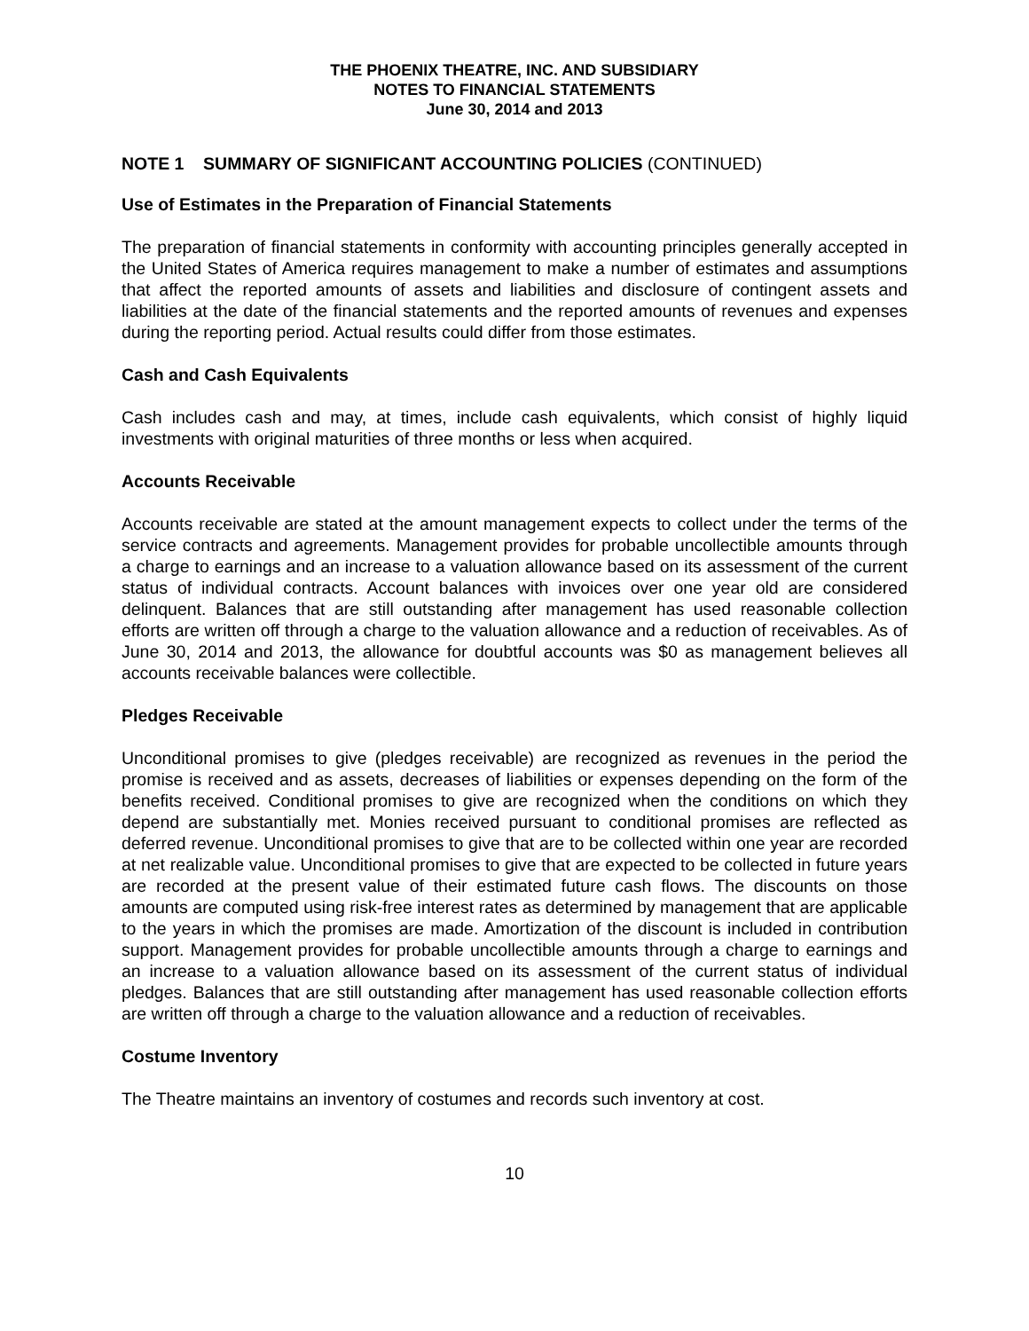THE PHOENIX THEATRE, INC. AND SUBSIDIARY
NOTES TO FINANCIAL STATEMENTS
June 30, 2014 and 2013
NOTE 1 SUMMARY OF SIGNIFICANT ACCOUNTING POLICIES (CONTINUED)
Use of Estimates in the Preparation of Financial Statements
The preparation of financial statements in conformity with accounting principles generally accepted in the United States of America requires management to make a number of estimates and assumptions that affect the reported amounts of assets and liabilities and disclosure of contingent assets and liabilities at the date of the financial statements and the reported amounts of revenues and expenses during the reporting period. Actual results could differ from those estimates.
Cash and Cash Equivalents
Cash includes cash and may, at times, include cash equivalents, which consist of highly liquid investments with original maturities of three months or less when acquired.
Accounts Receivable
Accounts receivable are stated at the amount management expects to collect under the terms of the service contracts and agreements. Management provides for probable uncollectible amounts through a charge to earnings and an increase to a valuation allowance based on its assessment of the current status of individual contracts. Account balances with invoices over one year old are considered delinquent. Balances that are still outstanding after management has used reasonable collection efforts are written off through a charge to the valuation allowance and a reduction of receivables. As of June 30, 2014 and 2013, the allowance for doubtful accounts was $0 as management believes all accounts receivable balances were collectible.
Pledges Receivable
Unconditional promises to give (pledges receivable) are recognized as revenues in the period the promise is received and as assets, decreases of liabilities or expenses depending on the form of the benefits received. Conditional promises to give are recognized when the conditions on which they depend are substantially met. Monies received pursuant to conditional promises are reflected as deferred revenue. Unconditional promises to give that are to be collected within one year are recorded at net realizable value. Unconditional promises to give that are expected to be collected in future years are recorded at the present value of their estimated future cash flows. The discounts on those amounts are computed using risk-free interest rates as determined by management that are applicable to the years in which the promises are made. Amortization of the discount is included in contribution support. Management provides for probable uncollectible amounts through a charge to earnings and an increase to a valuation allowance based on its assessment of the current status of individual pledges. Balances that are still outstanding after management has used reasonable collection efforts are written off through a charge to the valuation allowance and a reduction of receivables.
Costume Inventory
The Theatre maintains an inventory of costumes and records such inventory at cost.
10